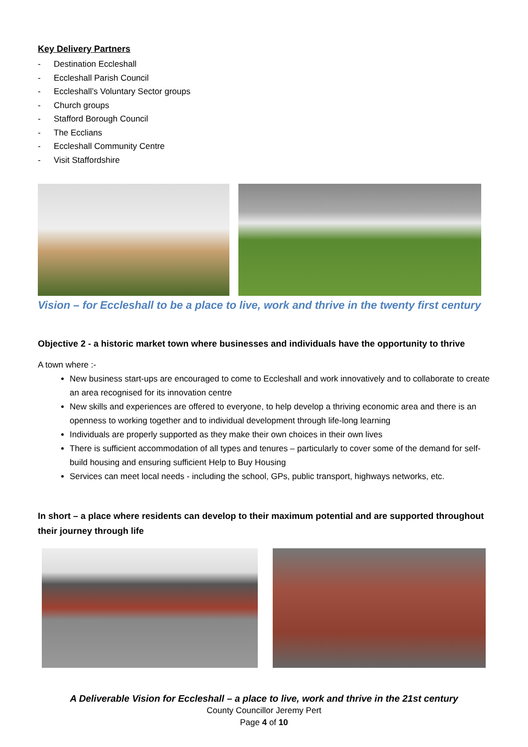Key Delivery Partners
- Destination Eccleshall
- Eccleshall Parish Council
- Eccleshall’s Voluntary Sector groups
- Church groups
- Stafford Borough Council
- The Ecclians
- Eccleshall Community Centre
- Visit Staffordshire
Vision – for Eccleshall to be a place to live, work and thrive in the twenty first century
Objective 2 - a historic market town where businesses and individuals have the opportunity to thrive
A town where :-
New business start-ups are encouraged to come to Eccleshall and work innovatively and to collaborate to create an area recognised for its innovation centre
New skills and experiences are offered to everyone, to help develop a thriving economic area and there is an openness to working together and to individual development through life-long learning
Individuals are properly supported as they make their own choices in their own lives
There is sufficient accommodation of all types and tenures – particularly to cover some of the demand for self-build housing and ensuring sufficient Help to Buy Housing
Services can meet local needs - including the school, GPs, public transport, highways networks, etc.
In short – a place where residents can develop to their maximum potential and are supported throughout their journey through life
A Deliverable Vision for Eccleshall – a place to live, work and thrive in the 21st century
County Councillor Jeremy Pert
Page 4 of 10